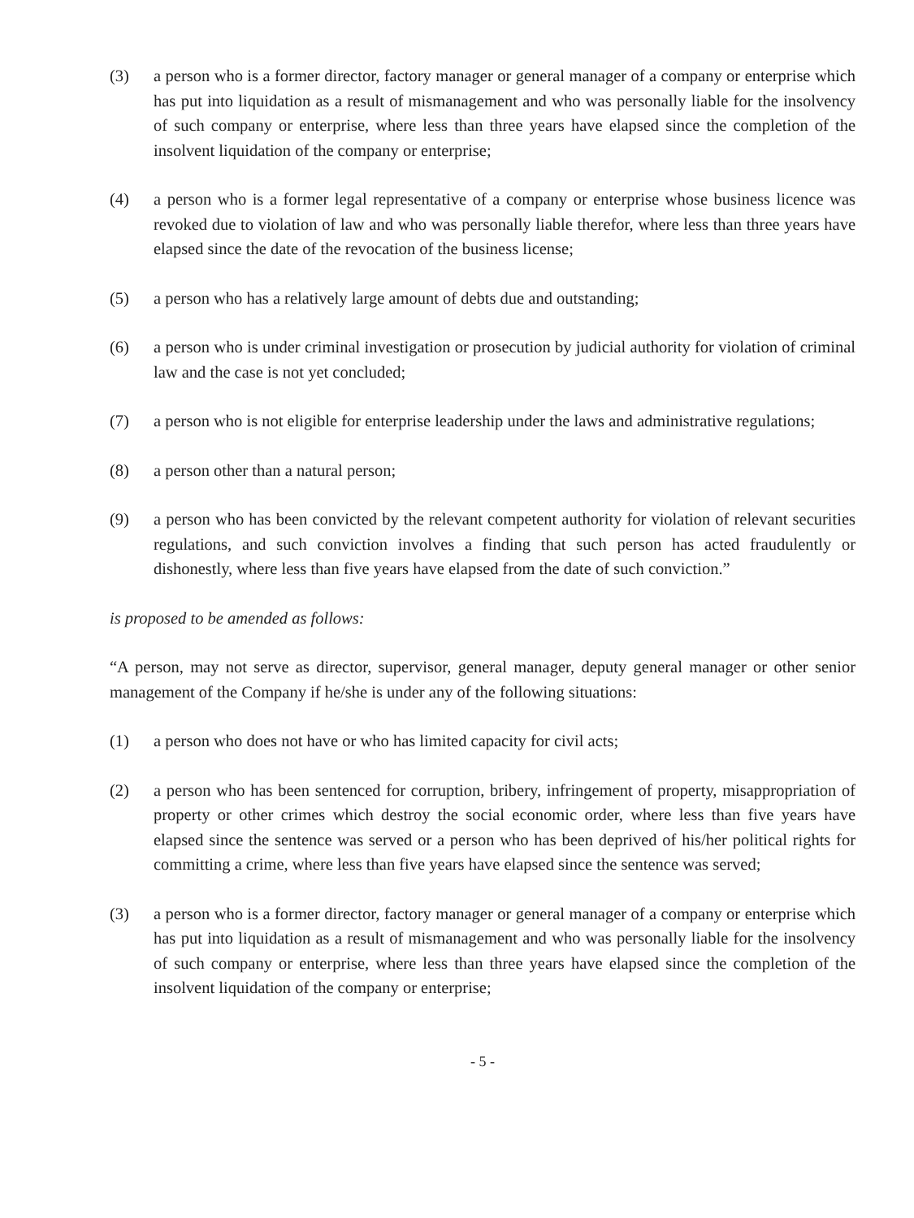(3) a person who is a former director, factory manager or general manager of a company or enterprise which has put into liquidation as a result of mismanagement and who was personally liable for the insolvency of such company or enterprise, where less than three years have elapsed since the completion of the insolvent liquidation of the company or enterprise;
(4) a person who is a former legal representative of a company or enterprise whose business licence was revoked due to violation of law and who was personally liable therefor, where less than three years have elapsed since the date of the revocation of the business license;
(5) a person who has a relatively large amount of debts due and outstanding;
(6) a person who is under criminal investigation or prosecution by judicial authority for violation of criminal law and the case is not yet concluded;
(7) a person who is not eligible for enterprise leadership under the laws and administrative regulations;
(8) a person other than a natural person;
(9) a person who has been convicted by the relevant competent authority for violation of relevant securities regulations, and such conviction involves a finding that such person has acted fraudulently or dishonestly, where less than five years have elapsed from the date of such conviction.”
is proposed to be amended as follows:
“A person, may not serve as director, supervisor, general manager, deputy general manager or other senior management of the Company if he/she is under any of the following situations:
(1) a person who does not have or who has limited capacity for civil acts;
(2) a person who has been sentenced for corruption, bribery, infringement of property, misappropriation of property or other crimes which destroy the social economic order, where less than five years have elapsed since the sentence was served or a person who has been deprived of his/her political rights for committing a crime, where less than five years have elapsed since the sentence was served;
(3) a person who is a former director, factory manager or general manager of a company or enterprise which has put into liquidation as a result of mismanagement and who was personally liable for the insolvency of such company or enterprise, where less than three years have elapsed since the completion of the insolvent liquidation of the company or enterprise;
- 5 -